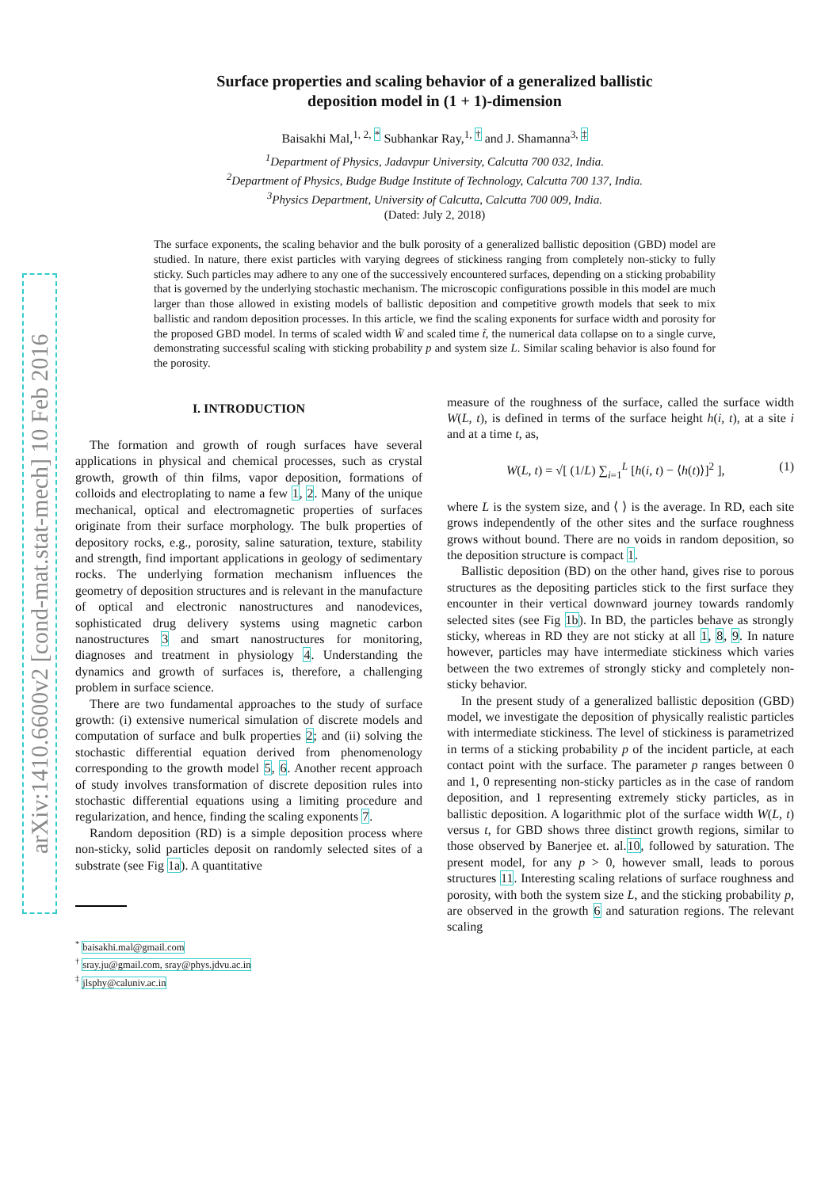arXiv:1410.6600v2 [cond-mat.stat-mech] 10 Feb 2016
Surface properties and scaling behavior of a generalized ballistic
deposition model in (1 + 1)-dimension
Baisakhi Mal,<sup>1, 2, *</sup> Subhankar Ray,<sup>1, †</sup> and J. Shamanna<sup>3, ‡</sup>
<sup>1</sup> Department of Physics, Jadavpur University, Calcutta 700 032, India.
<sup>2</sup> Department of Physics, Budge Budge Institute of Technology, Calcutta 700 137, India.
<sup>3</sup> Physics Department, University of Calcutta, Calcutta 700 009, India.
(Dated: July 2, 2018)
The surface exponents, the scaling behavior and the bulk porosity of a generalized ballistic deposition (GBD) model are studied. In nature, there exist particles with varying degrees of stickiness ranging from completely non-sticky to fully sticky. Such particles may adhere to any one of the successively encountered surfaces, depending on a sticking probability that is governed by the underlying stochastic mechanism. The microscopic configurations possible in this model are much larger than those allowed in existing models of ballistic deposition and competitive growth models that seek to mix ballistic and random deposition processes. In this article, we find the scaling exponents for surface width and porosity for the proposed GBD model. In terms of scaled width W̃ and scaled time t̃, the numerical data collapse on to a single curve, demonstrating successful scaling with sticking probability p and system size L. Similar scaling behavior is also found for the porosity.
I. INTRODUCTION
The formation and growth of rough surfaces have several applications in physical and chemical processes, such as crystal growth, growth of thin films, vapor deposition, formations of colloids and electroplating to name a few 1, 2. Many of the unique mechanical, optical and electromagnetic properties of surfaces originate from their surface morphology. The bulk properties of depository rocks, e.g., porosity, saline saturation, texture, stability and strength, find important applications in geology of sedimentary rocks. The underlying formation mechanism influences the geometry of deposition structures and is relevant in the manufacture of optical and electronic nanostructures and nanodevices, sophisticated drug delivery systems using magnetic carbon nanostructures 3 and smart nanostructures for monitoring, diagnoses and treatment in physiology 4. Understanding the dynamics and growth of surfaces is, therefore, a challenging problem in surface science.
There are two fundamental approaches to the study of surface growth: (i) extensive numerical simulation of discrete models and computation of surface and bulk properties 2; and (ii) solving the stochastic differential equation derived from phenomenology corresponding to the growth model 5, 6. Another recent approach of study involves transformation of discrete deposition rules into stochastic differential equations using a limiting procedure and regularization, and hence, finding the scaling exponents 7.
Random deposition (RD) is a simple deposition process where non-sticky, solid particles deposit on randomly selected sites of a substrate (see Fig 1a). A quantitative
<sup>*</sup> baisakhi.mal@gmail.com
<sup>†</sup> sray.ju@gmail.com, sray@phys.jdvu.ac.in
<sup>‡</sup> jlsphy@caluniv.ac.in
measure of the roughness of the surface, called the surface width W(L, t), is defined in terms of the surface height h(i, t), at a site i and at a time t, as,
W(L, t) = √[ (1/L) ∑<sub>i=1</sub><sup>L</sup> [h(i, t) − ⟨h(t)⟩]<sup>2</sup> ], (1)
where L is the system size, and ⟨ ⟩ is the average. In RD, each site grows independently of the other sites and the surface roughness grows without bound. There are no voids in random deposition, so the deposition structure is compact 1.
Ballistic deposition (BD) on the other hand, gives rise to porous structures as the depositing particles stick to the first surface they encounter in their vertical downward journey towards randomly selected sites (see Fig 1b). In BD, the particles behave as strongly sticky, whereas in RD they are not sticky at all 1, 8, 9. In nature however, particles may have intermediate stickiness which varies between the two extremes of strongly sticky and completely non-sticky behavior.
In the present study of a generalized ballistic deposition (GBD) model, we investigate the deposition of physically realistic particles with intermediate stickiness. The level of stickiness is parametrized in terms of a sticking probability p of the incident particle, at each contact point with the surface. The parameter p ranges between 0 and 1, 0 representing non-sticky particles as in the case of random deposition, and 1 representing extremely sticky particles, as in ballistic deposition. A logarithmic plot of the surface width W(L, t) versus t, for GBD shows three distinct growth regions, similar to those observed by Banerjee et. al.10, followed by saturation. The present model, for any p > 0, however small, leads to porous structures 11. Interesting scaling relations of surface roughness and porosity, with both the system size L, and the sticking probability p, are observed in the growth 6 and saturation regions. The relevant scaling